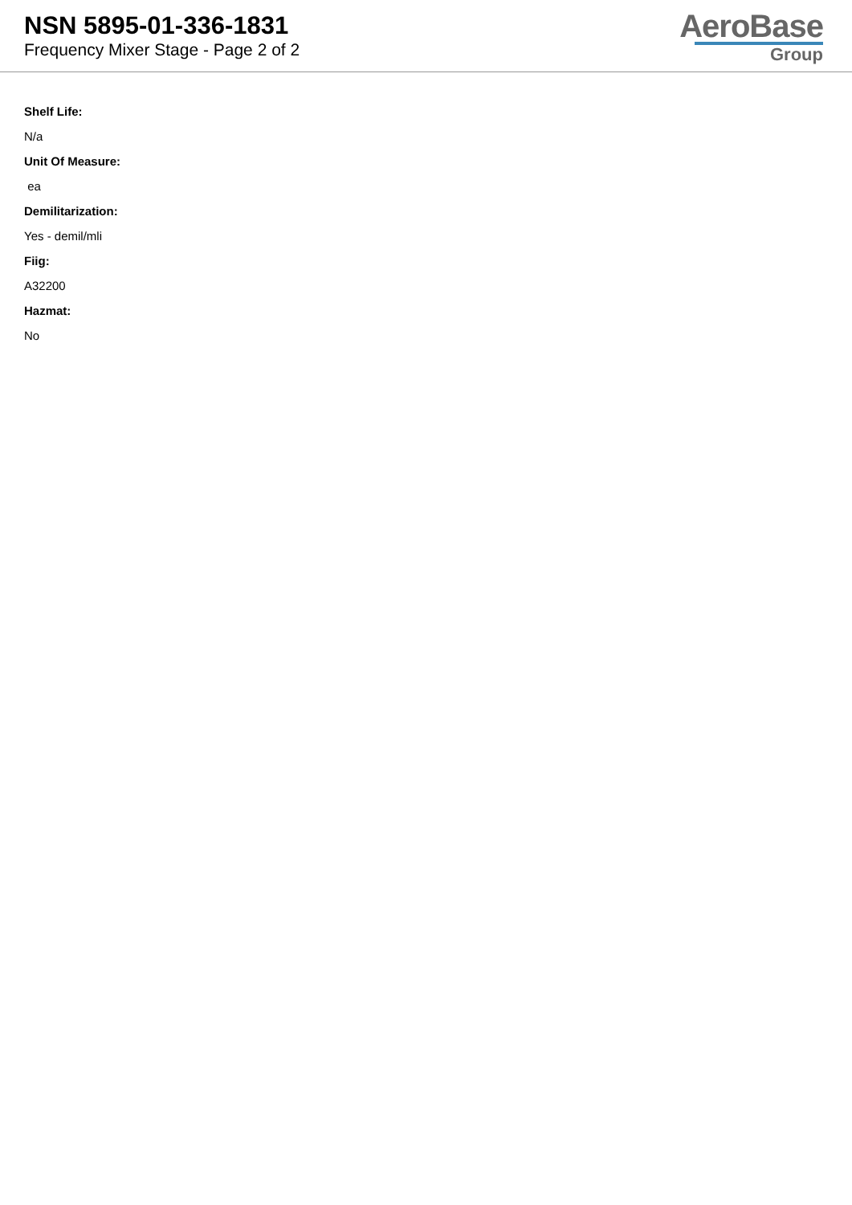NSN 5895-01-336-1831
Frequency Mixer Stage - Page 2 of 2
AeroBase
Group
Shelf Life:
N/a
Unit Of Measure:
ea
Demilitarization:
Yes - demil/mli
Fiig:
A32200
Hazmat:
No